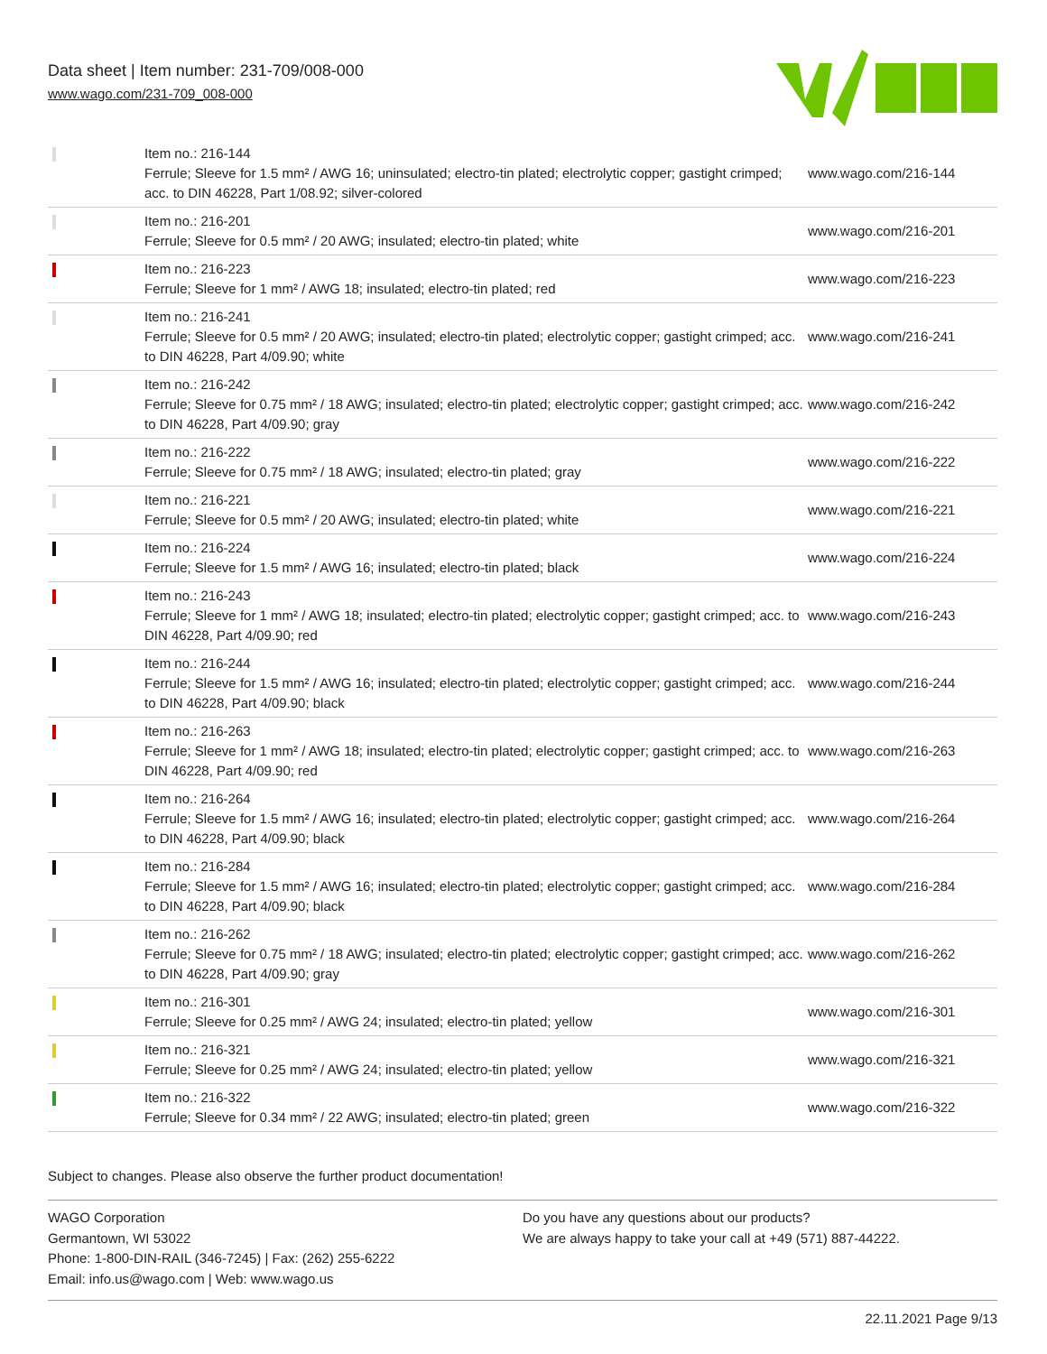Data sheet | Item number: 231-709/008-000
www.wago.com/231-709_008-000
| | Item no.: 216-144 Ferrule; Sleeve for 1.5 mm² / AWG 16; uninsulated; electro-tin plated; electrolytic copper; gastight crimped; acc. to DIN 46228, Part 1/08.92; silver-colored | www.wago.com/216-144 |
| | Item no.: 216-201 Ferrule; Sleeve for 0.5 mm² / 20 AWG; insulated; electro-tin plated; white | www.wago.com/216-201 |
| | Item no.: 216-223 Ferrule; Sleeve for 1 mm² / AWG 18; insulated; electro-tin plated; red | www.wago.com/216-223 |
| | Item no.: 216-241 Ferrule; Sleeve for 0.5 mm² / 20 AWG; insulated; electro-tin plated; electrolytic copper; gastight crimped; acc. to DIN 46228, Part 4/09.90; white | www.wago.com/216-241 |
| | Item no.: 216-242 Ferrule; Sleeve for 0.75 mm² / 18 AWG; insulated; electro-tin plated; electrolytic copper; gastight crimped; acc. to DIN 46228, Part 4/09.90; gray | www.wago.com/216-242 |
| | Item no.: 216-222 Ferrule; Sleeve for 0.75 mm² / 18 AWG; insulated; electro-tin plated; gray | www.wago.com/216-222 |
| | Item no.: 216-221 Ferrule; Sleeve for 0.5 mm² / 20 AWG; insulated; electro-tin plated; white | www.wago.com/216-221 |
| | Item no.: 216-224 Ferrule; Sleeve for 1.5 mm² / AWG 16; insulated; electro-tin plated; black | www.wago.com/216-224 |
| | Item no.: 216-243 Ferrule; Sleeve for 1 mm² / AWG 18; insulated; electro-tin plated; electrolytic copper; gastight crimped; acc. to DIN 46228, Part 4/09.90; red | www.wago.com/216-243 |
| | Item no.: 216-244 Ferrule; Sleeve for 1.5 mm² / AWG 16; insulated; electro-tin plated; electrolytic copper; gastight crimped; acc. to DIN 46228, Part 4/09.90; black | www.wago.com/216-244 |
| | Item no.: 216-263 Ferrule; Sleeve for 1 mm² / AWG 18; insulated; electro-tin plated; electrolytic copper; gastight crimped; acc. to DIN 46228, Part 4/09.90; red | www.wago.com/216-263 |
| | Item no.: 216-264 Ferrule; Sleeve for 1.5 mm² / AWG 16; insulated; electro-tin plated; electrolytic copper; gastight crimped; acc. to DIN 46228, Part 4/09.90; black | www.wago.com/216-264 |
| | Item no.: 216-284 Ferrule; Sleeve for 1.5 mm² / AWG 16; insulated; electro-tin plated; electrolytic copper; gastight crimped; acc. to DIN 46228, Part 4/09.90; black | www.wago.com/216-284 |
| | Item no.: 216-262 Ferrule; Sleeve for 0.75 mm² / 18 AWG; insulated; electro-tin plated; electrolytic copper; gastight crimped; acc. to DIN 46228, Part 4/09.90; gray | www.wago.com/216-262 |
| | Item no.: 216-301 Ferrule; Sleeve for 0.25 mm² / AWG 24; insulated; electro-tin plated; yellow | www.wago.com/216-301 |
| | Item no.: 216-321 Ferrule; Sleeve for 0.25 mm² / AWG 24; insulated; electro-tin plated; yellow | www.wago.com/216-321 |
| | Item no.: 216-322 Ferrule; Sleeve for 0.34 mm² / 22 AWG; insulated; electro-tin plated; green | www.wago.com/216-322 |
Subject to changes. Please also observe the further product documentation!
WAGO Corporation
Germantown, WI 53022
Phone: 1-800-DIN-RAIL (346-7245) | Fax: (262) 255-6222
Email: info.us@wago.com | Web: www.wago.us
Do you have any questions about our products?
We are always happy to take your call at +49 (571) 887-44222.
22.11.2021 Page 9/13